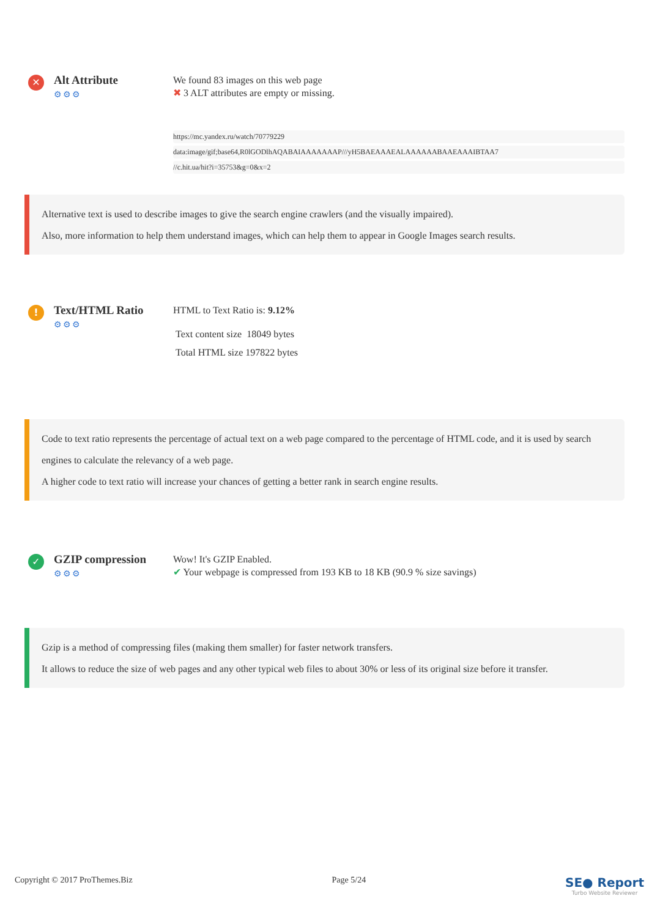✕
Alt Attribute
⚙⚙⚙
We found 83 images on this web page
✖ 3 ALT attributes are empty or missing.
https://mc.yandex.ru/watch/70779229
data:image/gif;base64,R0lGODlhAQABAIAAAAAAAP///yH5BAEAAAEALAAAAAABAAEAAAIBTAA7
//c.hit.ua/hit?i=35753&g=0&x=2
Alternative text is used to describe images to give the search engine crawlers (and the visually impaired).
Also, more information to help them understand images, which can help them to appear in Google Images search results.
!
Text/HTML Ratio
⚙⚙⚙
HTML to Text Ratio is: 9.12%
Text content size 18049 bytes
Total HTML size 197822 bytes
Code to text ratio represents the percentage of actual text on a web page compared to the percentage of HTML code, and it is used by search engines to calculate the relevancy of a web page.
A higher code to text ratio will increase your chances of getting a better rank in search engine results.
✓
GZIP compression
⚙⚙⚙
Wow! It's GZIP Enabled.
✔ Your webpage is compressed from 193 KB to 18 KB (90.9 % size savings)
Gzip is a method of compressing files (making them smaller) for faster network transfers.
It allows to reduce the size of web pages and any other typical web files to about 30% or less of its original size before it transfer.
Copyright © 2017 ProThemes.Biz Page 5/24
SE● Report
Turbo Website Reviewer